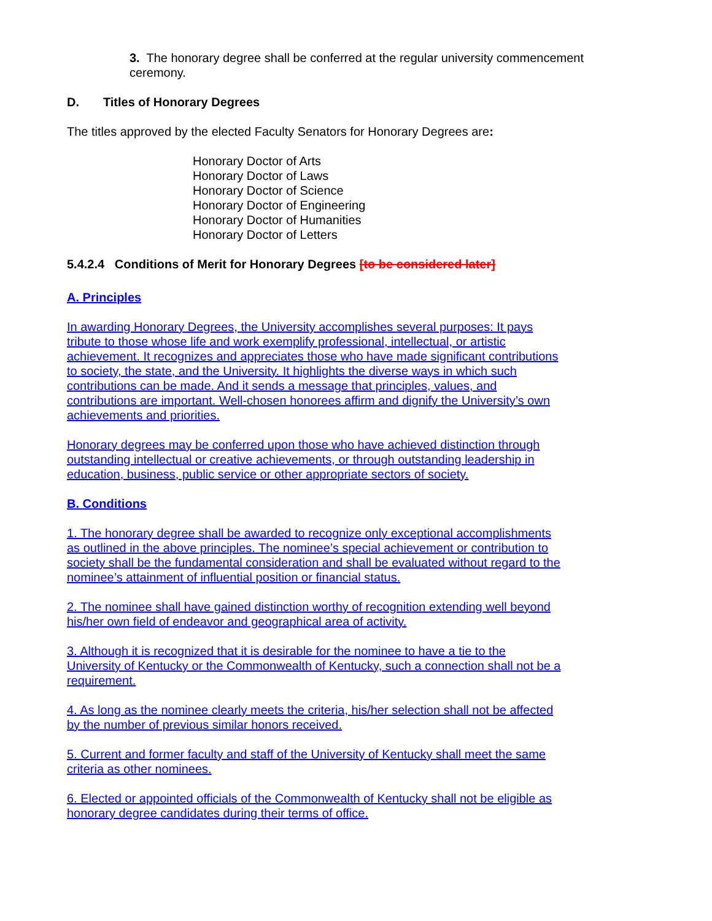3. The honorary degree shall be conferred at the regular university commencement ceremony.
D. Titles of Honorary Degrees
The titles approved by the elected Faculty Senators for Honorary Degrees are:
Honorary Doctor of Arts
Honorary Doctor of Laws
Honorary Doctor of Science
Honorary Doctor of Engineering
Honorary Doctor of Humanities
Honorary Doctor of Letters
5.4.2.4 Conditions of Merit for Honorary Degrees [to be considered later]
A. Principles
In awarding Honorary Degrees, the University accomplishes several purposes: It pays tribute to those whose life and work exemplify professional, intellectual, or artistic achievement. It recognizes and appreciates those who have made significant contributions to society, the state, and the University. It highlights the diverse ways in which such contributions can be made. And it sends a message that principles, values, and contributions are important. Well-chosen honorees affirm and dignify the University’s own achievements and priorities.
Honorary degrees may be conferred upon those who have achieved distinction through outstanding intellectual or creative achievements, or through outstanding leadership in education, business, public service or other appropriate sectors of society.
B. Conditions
1. The honorary degree shall be awarded to recognize only exceptional accomplishments as outlined in the above principles. The nominee’s special achievement or contribution to society shall be the fundamental consideration and shall be evaluated without regard to the nominee’s attainment of influential position or financial status.
2. The nominee shall have gained distinction worthy of recognition extending well beyond his/her own field of endeavor and geographical area of activity.
3. Although it is recognized that it is desirable for the nominee to have a tie to the University of Kentucky or the Commonwealth of Kentucky, such a connection shall not be a requirement.
4. As long as the nominee clearly meets the criteria, his/her selection shall not be affected by the number of previous similar honors received.
5. Current and former faculty and staff of the University of Kentucky shall meet the same criteria as other nominees.
6. Elected or appointed officials of the Commonwealth of Kentucky shall not be eligible as honorary degree candidates during their terms of office.